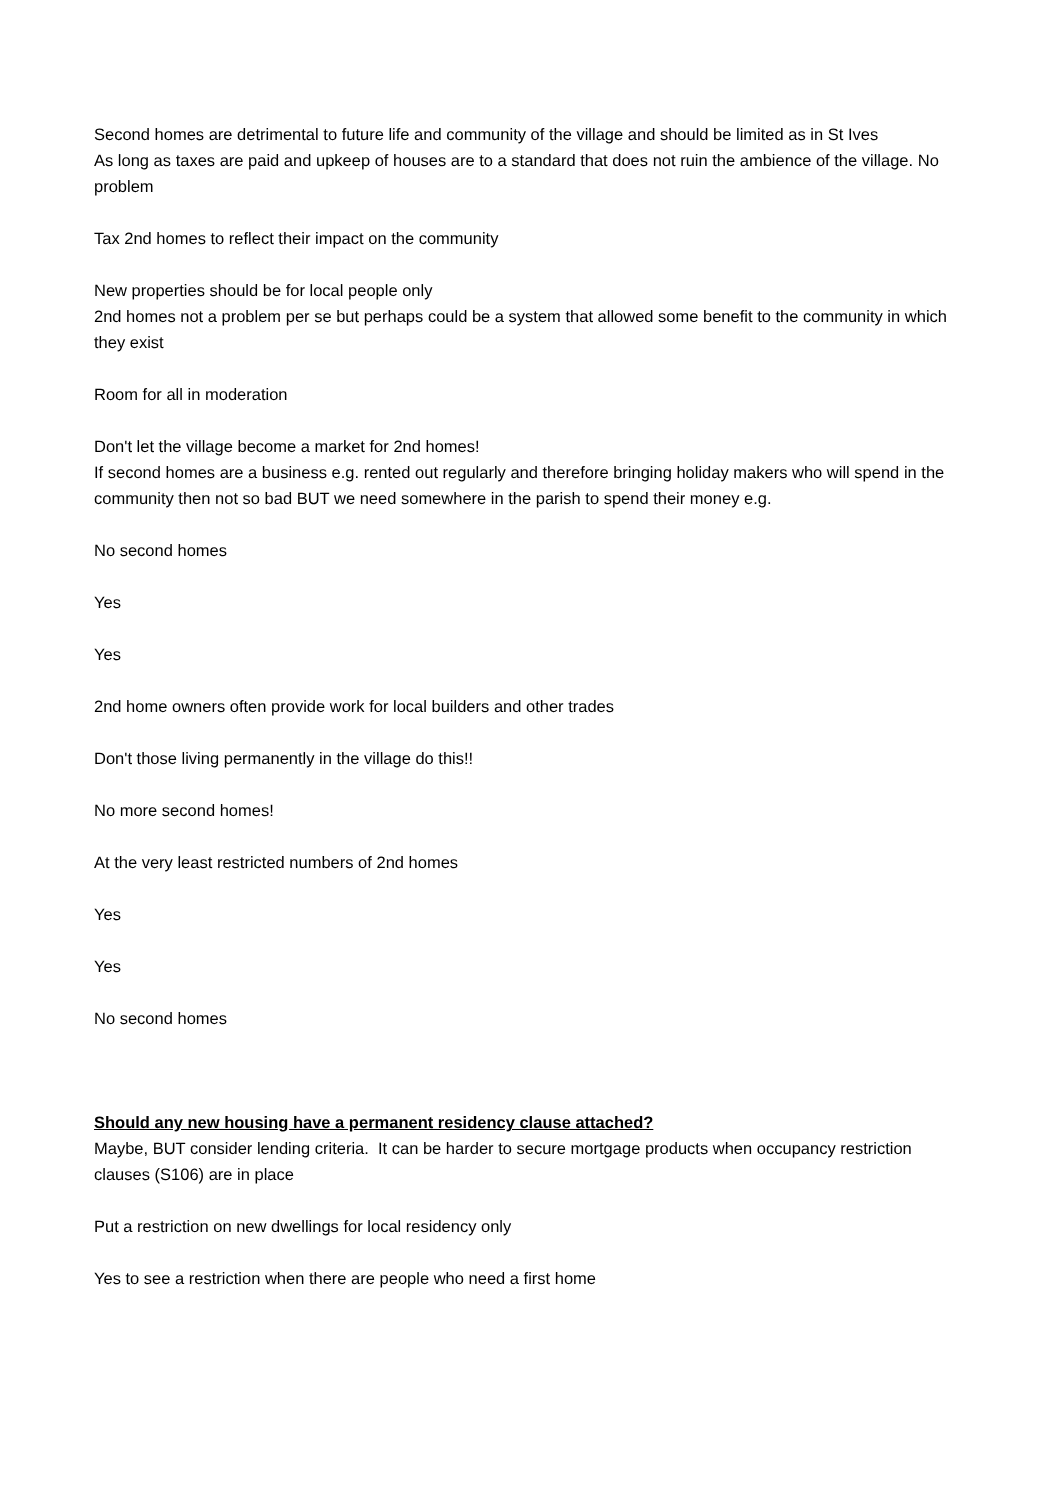Second homes are detrimental to future life and community of the village and should be limited as in St Ives
As long as taxes are paid and upkeep of houses are to a standard that does not ruin the ambience of the village. No problem
Tax 2nd homes to reflect their impact on the community
New properties should be for local people only
2nd homes not a problem per se but perhaps could be a system that allowed some benefit to the community in which they exist
Room for all in moderation
Don't let the village become a market for 2nd homes!
If second homes are a business e.g. rented out regularly and therefore bringing holiday makers who will spend in the community then not so bad BUT we need somewhere in the parish to spend their money e.g.
No second homes
Yes
Yes
2nd home owners often provide work for local builders and other trades
Don't those living permanently in the village do this!!
No more second homes!
At the very least restricted numbers of 2nd homes
Yes
Yes
No second homes
Should any new housing have a permanent residency clause attached?
Maybe, BUT consider lending criteria. It can be harder to secure mortgage products when occupancy restriction clauses (S106) are in place
Put a restriction on new dwellings for local residency only
Yes to see a restriction when there are people who need a first home